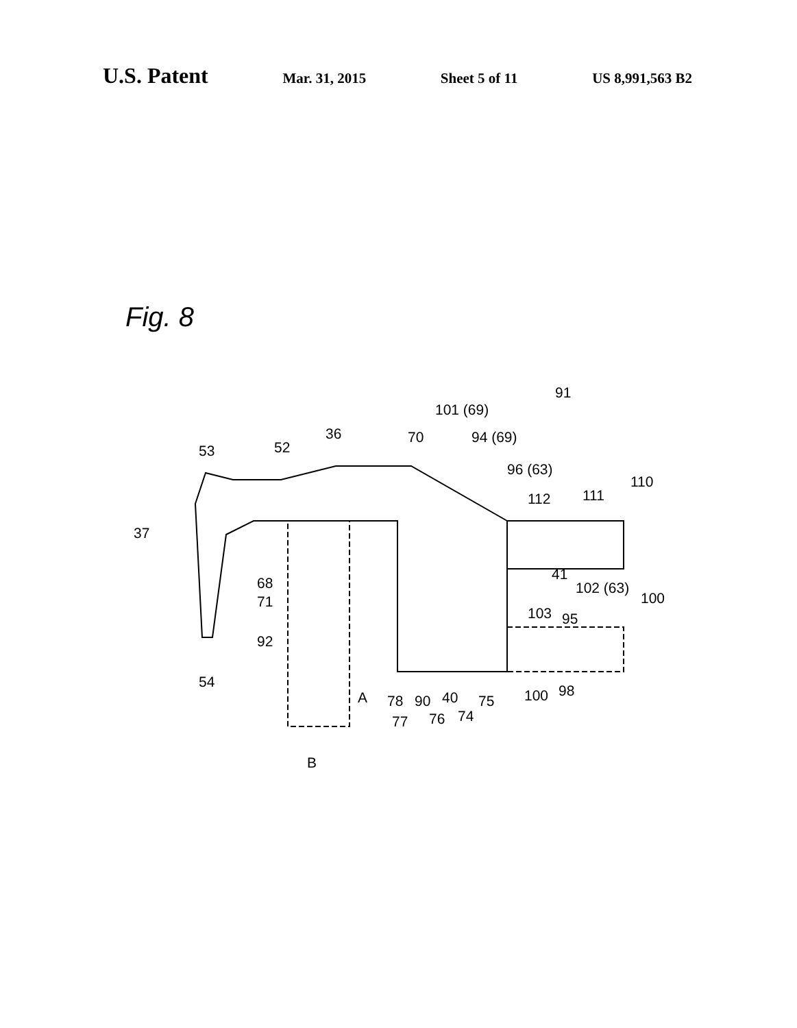U.S. Patent
Mar. 31, 2015 Sheet 5 of 11 US 8,991,563 B2
Fig. 8
53
52
36
70
101 (69)
94 (69)
91
96 (63)
112
111
110
37
41
102 (63)
100
68
71
103
95
92
54
A
78
90
40
75
100
98
77
76
74
B